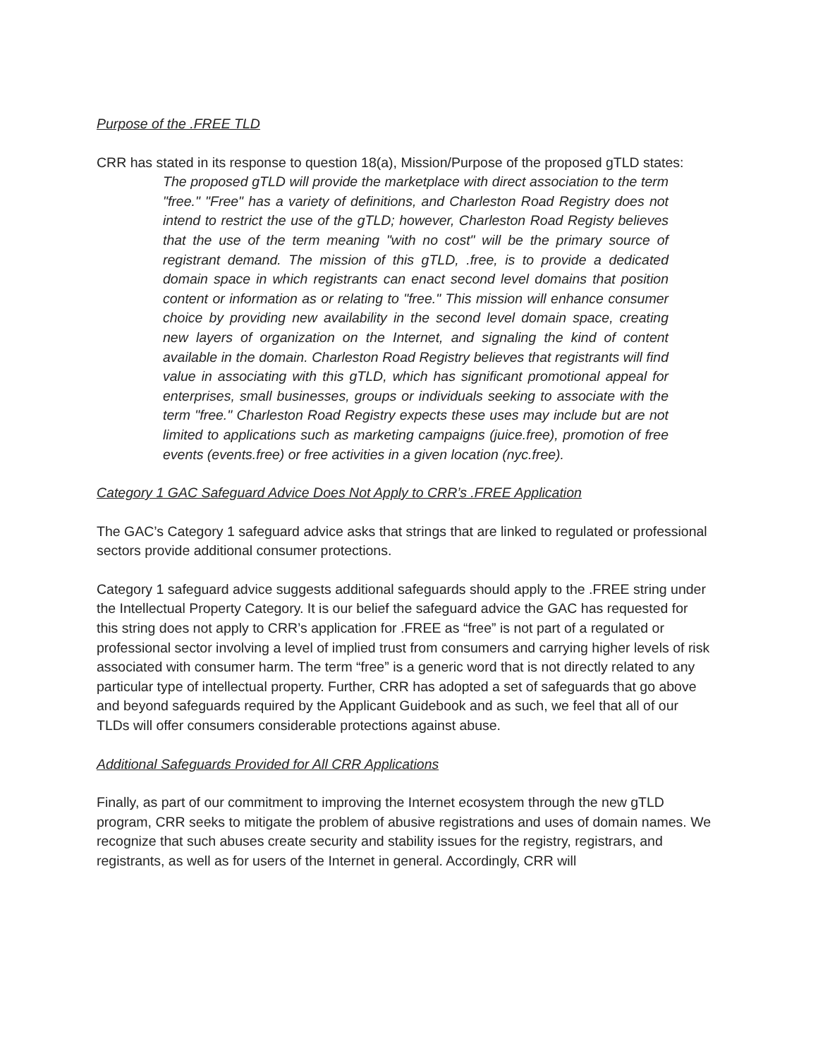Purpose of the .FREE TLD
CRR has stated in its response to question 18(a), Mission/Purpose of the proposed gTLD states:
The proposed gTLD will provide the marketplace with direct association to the term "free." "Free" has a variety of definitions, and Charleston Road Registry does not intend to restrict the use of the gTLD; however, Charleston Road Registy believes that the use of the term meaning "with no cost" will be the primary source of registrant demand. The mission of this gTLD, .free, is to provide a dedicated domain space in which registrants can enact second level domains that position content or information as or relating to "free." This mission will enhance consumer choice by providing new availability in the second level domain space, creating new layers of organization on the Internet, and signaling the kind of content available in the domain. Charleston Road Registry believes that registrants will find value in associating with this gTLD, which has significant promotional appeal for enterprises, small businesses, groups or individuals seeking to associate with the term "free." Charleston Road Registry expects these uses may include but are not limited to applications such as marketing campaigns (juice.free), promotion of free events (events.free) or free activities in a given location (nyc.free).
Category 1 GAC Safeguard Advice Does Not Apply to CRR’s .FREE Application
The GAC’s Category 1 safeguard advice asks that strings that are linked to regulated or professional sectors provide additional consumer protections.
Category 1 safeguard advice suggests additional safeguards should apply to the .FREE string under the Intellectual Property Category. It is our belief the safeguard advice the GAC has requested for this string does not apply to CRR’s application for .FREE as “free” is not part of a regulated or professional sector involving a level of implied trust from consumers and carrying higher levels of risk associated with consumer harm. The term “free” is a generic word that is not directly related to any particular type of intellectual property. Further, CRR has adopted a set of safeguards that go above and beyond safeguards required by the Applicant Guidebook and as such, we feel that all of our TLDs will offer consumers considerable protections against abuse.
Additional Safeguards Provided for All CRR Applications
Finally, as part of our commitment to improving the Internet ecosystem through the new gTLD program, CRR seeks to mitigate the problem of abusive registrations and uses of domain names. We recognize that such abuses create security and stability issues for the registry, registrars, and registrants, as well as for users of the Internet in general. Accordingly, CRR will